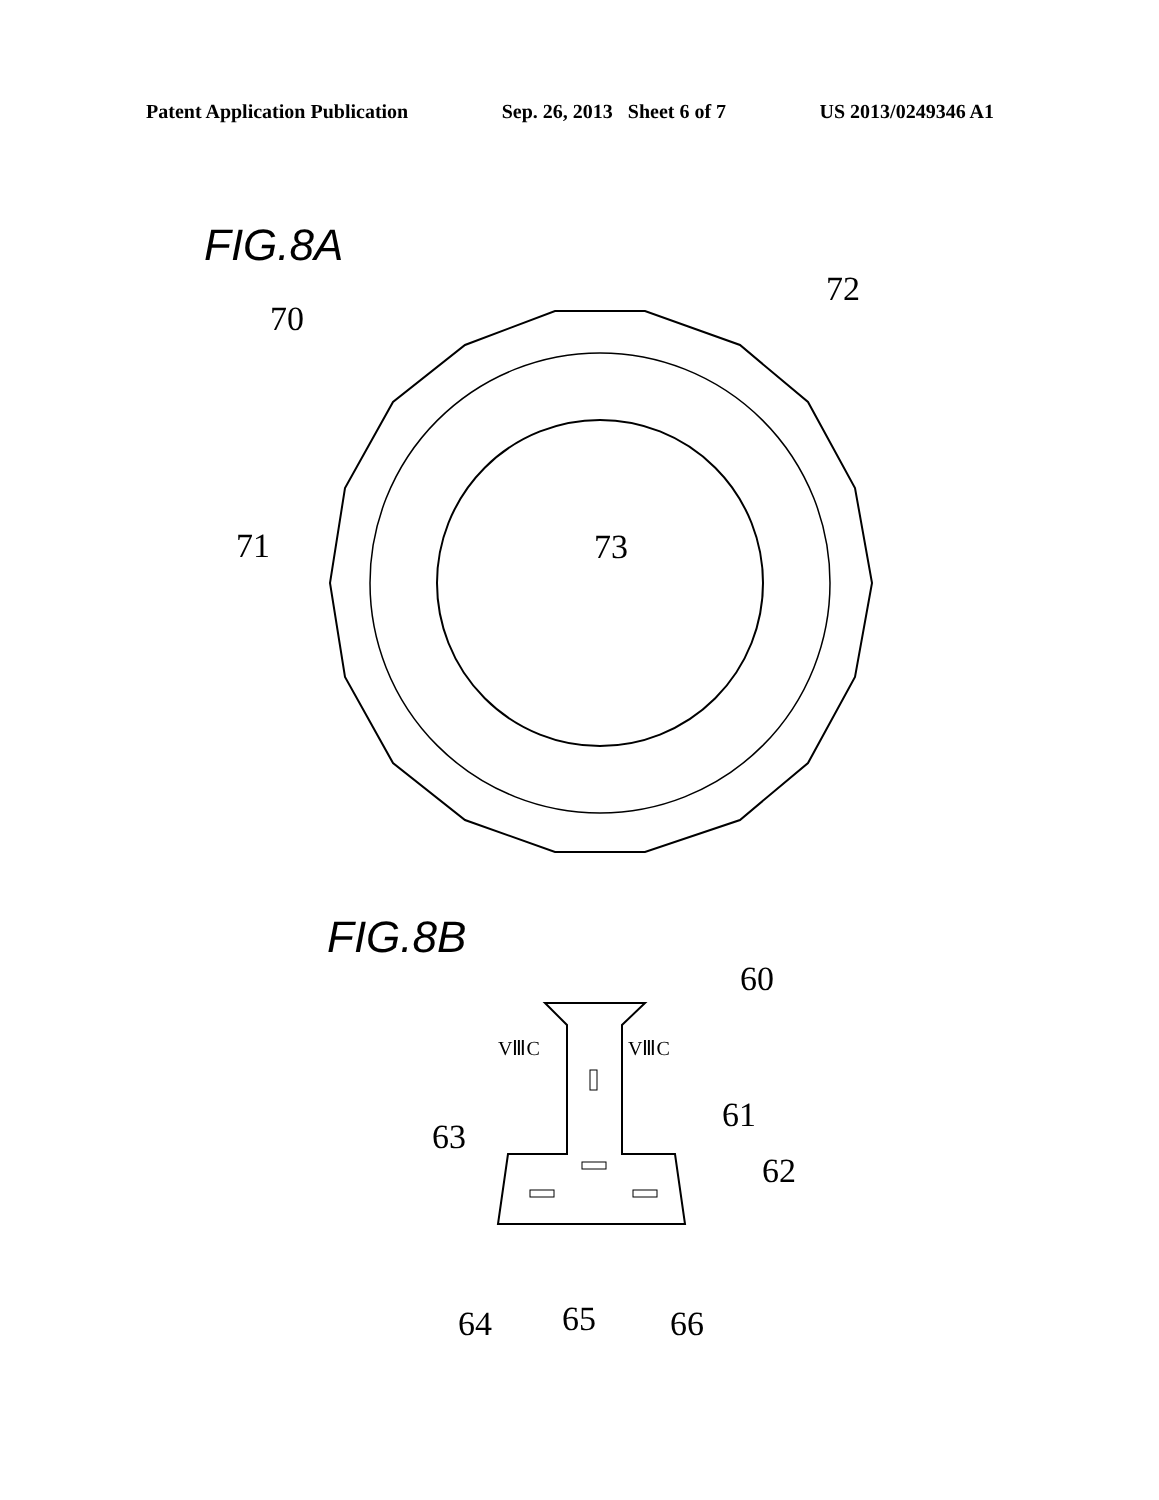Patent Application Publication Sep. 26, 2013 Sheet 6 of 7 US 2013/0249346 A1
FIG.8A
70
72
71 73
FIG.8B
60
VⅢC VⅢC
63
61
62
64 65 66